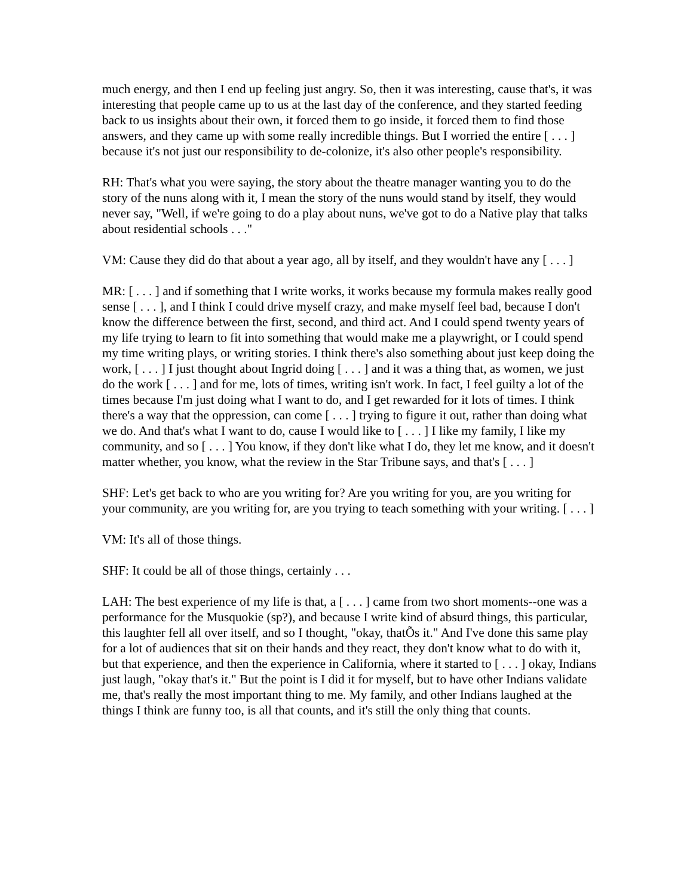much energy, and then I end up feeling just angry. So, then it was interesting, cause that's, it was interesting that people came up to us at the last day of the conference, and they started feeding back to us insights about their own, it forced them to go inside, it forced them to find those answers, and they came up with some really incredible things. But I worried the entire [ . . . ] because it's not just our responsibility to de-colonize, it's also other people's responsibility.
RH: That's what you were saying, the story about the theatre manager wanting you to do the story of the nuns along with it, I mean the story of the nuns would stand by itself, they would never say, "Well, if we're going to do a play about nuns, we've got to do a Native play that talks about residential schools . . ."
VM: Cause they did do that about a year ago, all by itself, and they wouldn't have any [ . . . ]
MR: [ . . . ] and if something that I write works, it works because my formula makes really good sense [ . . . ], and I think I could drive myself crazy, and make myself feel bad, because I don't know the difference between the first, second, and third act. And I could spend twenty years of my life trying to learn to fit into something that would make me a playwright, or I could spend my time writing plays, or writing stories. I think there's also something about just keep doing the work, [ . . . ] I just thought about Ingrid doing [ . . . ] and it was a thing that, as women, we just do the work [ . . . ] and for me, lots of times, writing isn't work. In fact, I feel guilty a lot of the times because I'm just doing what I want to do, and I get rewarded for it lots of times. I think there's a way that the oppression, can come [ . . . ] trying to figure it out, rather than doing what we do. And that's what I want to do, cause I would like to [ . . . ] I like my family, I like my community, and so [ . . . ] You know, if they don't like what I do, they let me know, and it doesn't matter whether, you know, what the review in the Star Tribune says, and that's [ . . . ]
SHF: Let's get back to who are you writing for? Are you writing for you, are you writing for your community, are you writing for, are you trying to teach something with your writing. [ . . . ]
VM: It's all of those things.
SHF: It could be all of those things, certainly . . .
LAH: The best experience of my life is that, a [ . . . ] came from two short moments--one was a performance for the Musquokie (sp?), and because I write kind of absurd things, this particular, this laughter fell all over itself, and so I thought, "okay, thatÕs it." And I've done this same play for a lot of audiences that sit on their hands and they react, they don't know what to do with it, but that experience, and then the experience in California, where it started to [ . . . ] okay, Indians just laugh, "okay that's it." But the point is I did it for myself, but to have other Indians validate me, that's really the most important thing to me. My family, and other Indians laughed at the things I think are funny too, is all that counts, and it's still the only thing that counts.